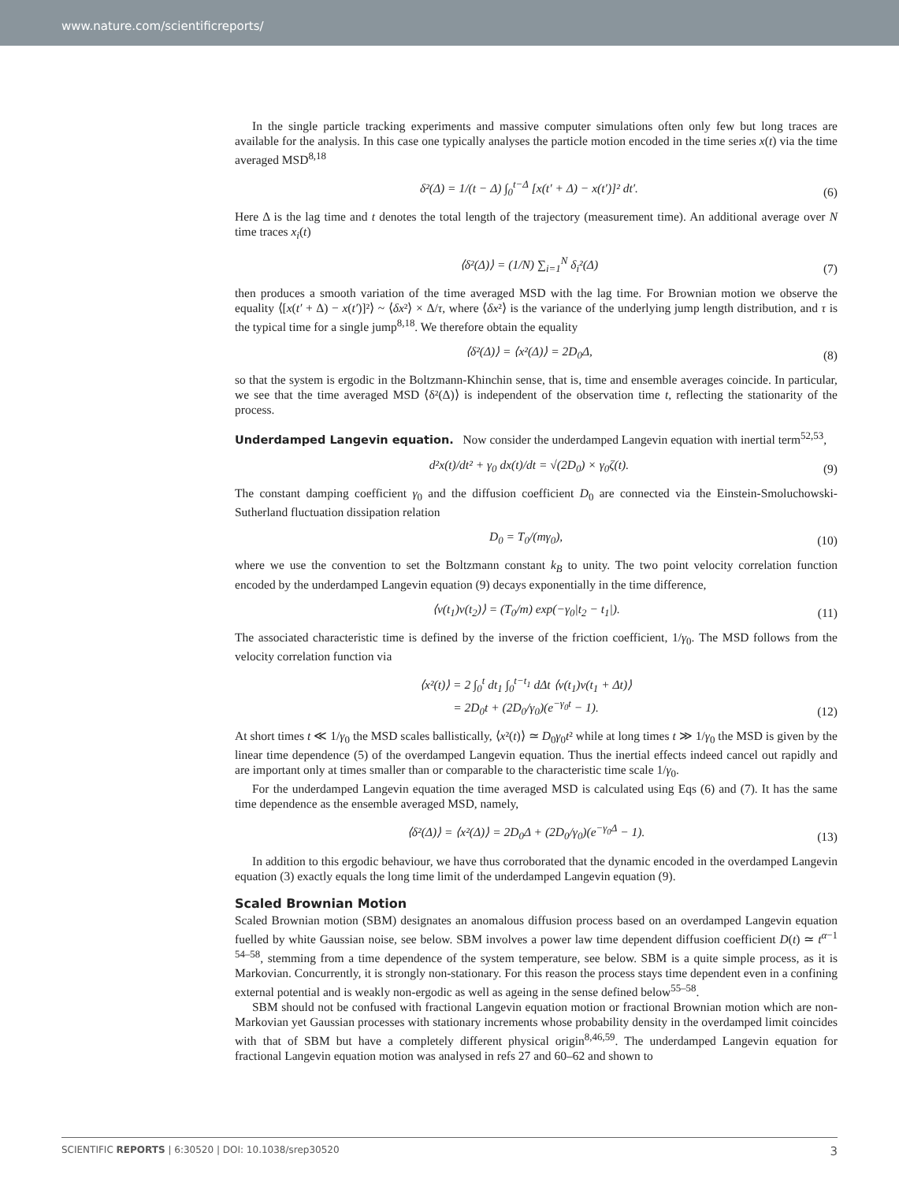www.nature.com/scientificreports/
In the single particle tracking experiments and massive computer simulations often only few but long traces are available for the analysis. In this case one typically analyses the particle motion encoded in the time series x(t) via the time averaged MSD<sup>8,18</sup>
δ²(Δ) = 1/(t − Δ) ∫<sub>0</sub><sup>t−Δ</sup> [x(t′ + Δ) − x(t′)]² dt′. (6)
Here Δ is the lag time and t denotes the total length of the trajectory (measurement time). An additional average over N time traces x<sub>i</sub>(t)
⟨δ²(Δ)⟩ = (1/N) ∑<sub>i=1</sub><sup>N</sup> δ<sub>i</sub>²(Δ) (7)
then produces a smooth variation of the time averaged MSD with the lag time. For Brownian motion we observe the equality ⟨[x(t′ + Δ) − x(t′)]²⟩ ~ ⟨δx²⟩ × Δ/τ, where ⟨δx²⟩ is the variance of the underlying jump length distribution, and τ is the typical time for a single jump<sup>8,18</sup>. We therefore obtain the equality
⟨δ²(Δ)⟩ = ⟨x²(Δ)⟩ = 2D<sub>0</sub>Δ, (8)
so that the system is ergodic in the Boltzmann-Khinchin sense, that is, time and ensemble averages coincide. In particular, we see that the time averaged MSD ⟨δ²(Δ)⟩ is independent of the observation time t, reflecting the stationarity of the process.
Underdamped Langevin equation. Now consider the underdamped Langevin equation with inertial term<sup>52,53</sup>,
d²x(t)/dt² + γ<sub>0</sub> dx(t)/dt = √(2D<sub>0</sub>) × γ<sub>0</sub>ζ(t). (9)
The constant damping coefficient γ<sub>0</sub> and the diffusion coefficient D<sub>0</sub> are connected via the Einstein-Smoluchowski-Sutherland fluctuation dissipation relation
D<sub>0</sub> = T<sub>0</sub>/(mγ<sub>0</sub>), (10)
where we use the convention to set the Boltzmann constant k<sub>B</sub> to unity. The two point velocity correlation function encoded by the underdamped Langevin equation (9) decays exponentially in the time difference,
⟨v(t<sub>1</sub>)v(t<sub>2</sub>)⟩ = (T<sub>0</sub>/m) exp(−γ<sub>0</sub>|t<sub>2</sub> − t<sub>1</sub>|). (11)
The associated characteristic time is defined by the inverse of the friction coefficient, 1/γ<sub>0</sub>. The MSD follows from the velocity correlation function via
⟨x²(t)⟩ = 2 ∫<sub>0</sub><sup>t</sup> dt<sub>1</sub> ∫<sub>0</sub><sup>t−t<sub>1</sub></sup> dΔt ⟨v(t<sub>1</sub>)v(t<sub>1</sub> + Δt)⟩
= 2D<sub>0</sub>t + (2D<sub>0</sub>/γ<sub>0</sub>)(e<sup>−γ<sub>0</sub>t</sup> − 1). (12)
At short times t ≪ 1/γ<sub>0</sub> the MSD scales ballistically, ⟨x²(t)⟩ ≃ D<sub>0</sub>γ<sub>0</sub>t² while at long times t ≫ 1/γ<sub>0</sub> the MSD is given by the linear time dependence (5) of the overdamped Langevin equation. Thus the inertial effects indeed cancel out rapidly and are important only at times smaller than or comparable to the characteristic time scale 1/γ<sub>0</sub>.
For the underdamped Langevin equation the time averaged MSD is calculated using Eqs (6) and (7). It has the same time dependence as the ensemble averaged MSD, namely,
⟨δ²(Δ)⟩ = ⟨x²(Δ)⟩ = 2D<sub>0</sub>Δ + (2D<sub>0</sub>/γ<sub>0</sub>)(e<sup>−γ<sub>0</sub>Δ</sup> − 1). (13)
In addition to this ergodic behaviour, we have thus corroborated that the dynamic encoded in the overdamped Langevin equation (3) exactly equals the long time limit of the underdamped Langevin equation (9).
Scaled Brownian Motion
Scaled Brownian motion (SBM) designates an anomalous diffusion process based on an overdamped Langevin equation fuelled by white Gaussian noise, see below. SBM involves a power law time dependent diffusion coefficient D(t) ≃ t<sup>α−1 54–58</sup>, stemming from a time dependence of the system temperature, see below. SBM is a quite simple process, as it is Markovian. Concurrently, it is strongly non-stationary. For this reason the process stays time dependent even in a confining external potential and is weakly non-ergodic as well as ageing in the sense defined below<sup>55–58</sup>.
SBM should not be confused with fractional Langevin equation motion or fractional Brownian motion which are non-Markovian yet Gaussian processes with stationary increments whose probability density in the overdamped limit coincides with that of SBM but have a completely different physical origin<sup>8,46,59</sup>. The underdamped Langevin equation for fractional Langevin equation motion was analysed in refs 27 and 60–62 and shown to
SCIENTIFIC REPORTS | 6:30520 | DOI: 10.1038/srep30520 3